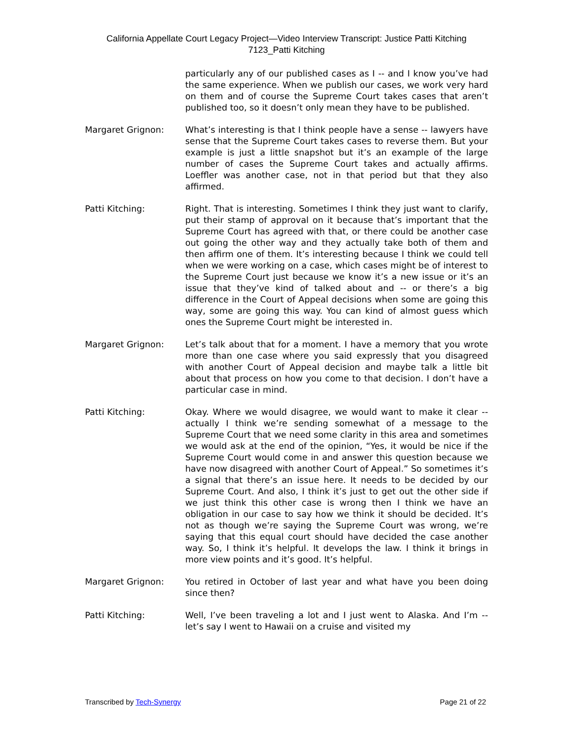California Appellate Court Legacy Project—Video Interview Transcript: Justice Patti Kitching
7123_Patti Kitching
particularly any of our published cases as I -- and I know you’ve had the same experience. When we publish our cases, we work very hard on them and of course the Supreme Court takes cases that aren’t published too, so it doesn’t only mean they have to be published.
Margaret Grignon: What’s interesting is that I think people have a sense -- lawyers have sense that the Supreme Court takes cases to reverse them. But your example is just a little snapshot but it’s an example of the large number of cases the Supreme Court takes and actually affirms. Loeffler was another case, not in that period but that they also affirmed.
Patti Kitching: Right. That is interesting. Sometimes I think they just want to clarify, put their stamp of approval on it because that’s important that the Supreme Court has agreed with that, or there could be another case out going the other way and they actually take both of them and then affirm one of them. It’s interesting because I think we could tell when we were working on a case, which cases might be of interest to the Supreme Court just because we know it’s a new issue or it’s an issue that they’ve kind of talked about and -- or there’s a big difference in the Court of Appeal decisions when some are going this way, some are going this way. You can kind of almost guess which ones the Supreme Court might be interested in.
Margaret Grignon: Let’s talk about that for a moment. I have a memory that you wrote more than one case where you said expressly that you disagreed with another Court of Appeal decision and maybe talk a little bit about that process on how you come to that decision. I don’t have a particular case in mind.
Patti Kitching: Okay. Where we would disagree, we would want to make it clear -- actually I think we’re sending somewhat of a message to the Supreme Court that we need some clarity in this area and sometimes we would ask at the end of the opinion, “Yes, it would be nice if the Supreme Court would come in and answer this question because we have now disagreed with another Court of Appeal.” So sometimes it’s a signal that there’s an issue here. It needs to be decided by our Supreme Court. And also, I think it’s just to get out the other side if we just think this other case is wrong then I think we have an obligation in our case to say how we think it should be decided. It’s not as though we’re saying the Supreme Court was wrong, we’re saying that this equal court should have decided the case another way. So, I think it’s helpful. It develops the law. I think it brings in more view points and it’s good. It’s helpful.
Margaret Grignon: You retired in October of last year and what have you been doing since then?
Patti Kitching: Well, I’ve been traveling a lot and I just went to Alaska. And I’m -- let’s say I went to Hawaii on a cruise and visited my
Transcribed by Tech-Synergy Page 21 of 22